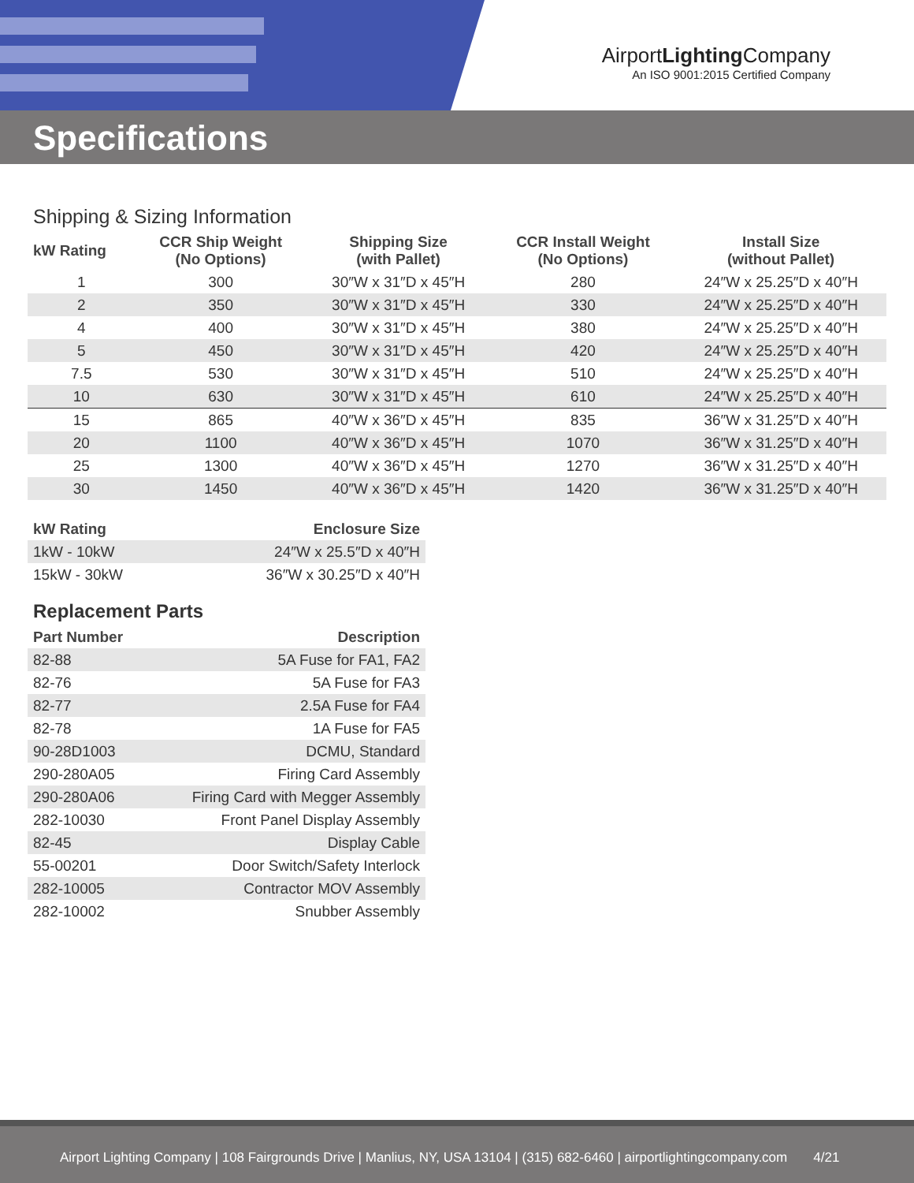AirportLighting Company
An ISO 9001:2015 Certified Company
Specifications
Shipping & Sizing Information
| kW Rating | CCR Ship Weight (No Options) | Shipping Size (with Pallet) | CCR Install Weight (No Options) | Install Size (without Pallet) |
| --- | --- | --- | --- | --- |
| 1 | 300 | 30″W x 31″D x 45″H | 280 | 24″W x 25.25″D x 40″H |
| 2 | 350 | 30″W x 31″D x 45″H | 330 | 24″W x 25.25″D x 40″H |
| 4 | 400 | 30″W x 31″D x 45″H | 380 | 24″W x 25.25″D x 40″H |
| 5 | 450 | 30″W x 31″D x 45″H | 420 | 24″W x 25.25″D x 40″H |
| 7.5 | 530 | 30″W x 31″D x 45″H | 510 | 24″W x 25.25″D x 40″H |
| 10 | 630 | 30″W x 31″D x 45″H | 610 | 24″W x 25.25″D x 40″H |
| 15 | 865 | 40″W x 36″D x 45″H | 835 | 36″W x 31.25″D x 40″H |
| 20 | 1100 | 40″W x 36″D x 45″H | 1070 | 36″W x 31.25″D x 40″H |
| 25 | 1300 | 40″W x 36″D x 45″H | 1270 | 36″W x 31.25″D x 40″H |
| 30 | 1450 | 40″W x 36″D x 45″H | 1420 | 36″W x 31.25″D x 40″H |
| kW Rating | Enclosure Size |
| --- | --- |
| 1kW - 10kW | 24″W x 25.5″D x 40″H |
| 15kW - 30kW | 36″W x 30.25″D x 40″H |
Replacement Parts
| Part Number | Description |
| --- | --- |
| 82-88 | 5A Fuse for FA1, FA2 |
| 82-76 | 5A Fuse for FA3 |
| 82-77 | 2.5A Fuse for FA4 |
| 82-78 | 1A Fuse for FA5 |
| 90-28D1003 | DCMU, Standard |
| 290-280A05 | Firing Card Assembly |
| 290-280A06 | Firing Card with Megger Assembly |
| 282-10030 | Front Panel Display Assembly |
| 82-45 | Display Cable |
| 55-00201 | Door Switch/Safety Interlock |
| 282-10005 | Contractor MOV Assembly |
| 282-10002 | Snubber Assembly |
Airport Lighting Company | 108 Fairgrounds Drive | Manlius, NY, USA 13104 | (315) 682-6460 | airportlightingcompany.com 4/21